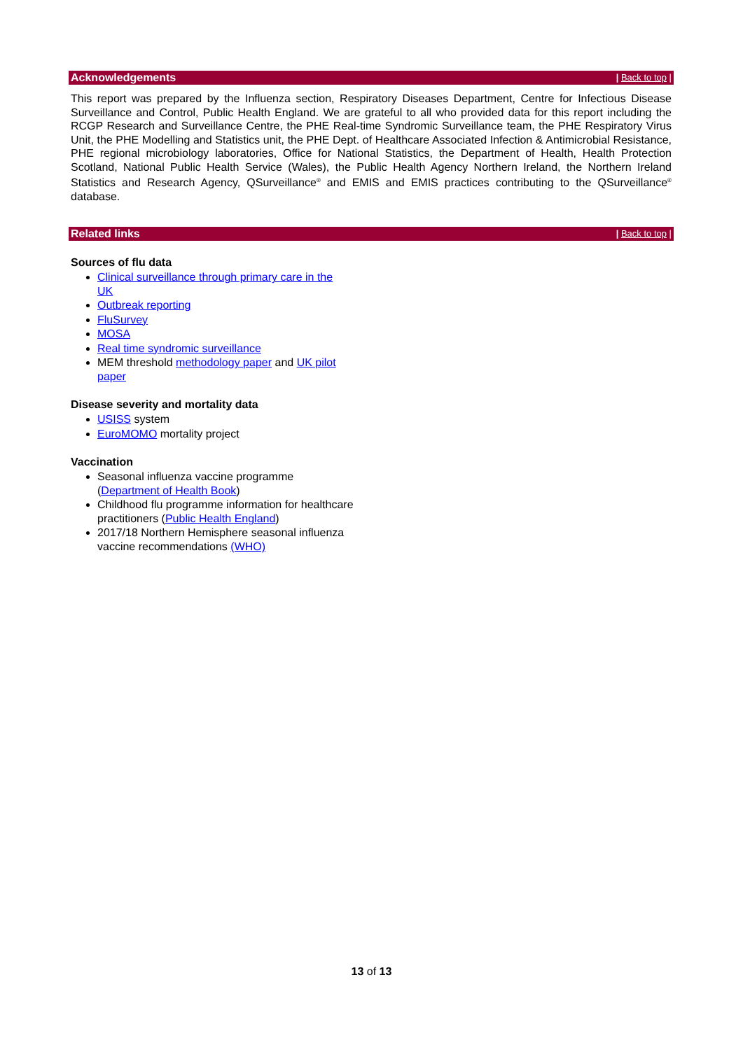Acknowledgements | Back to top |
This report was prepared by the Influenza section, Respiratory Diseases Department, Centre for Infectious Disease Surveillance and Control, Public Health England. We are grateful to all who provided data for this report including the RCGP Research and Surveillance Centre, the PHE Real-time Syndromic Surveillance team, the PHE Respiratory Virus Unit, the PHE Modelling and Statistics unit, the PHE Dept. of Healthcare Associated Infection & Antimicrobial Resistance, PHE regional microbiology laboratories, Office for National Statistics, the Department of Health, Health Protection Scotland, National Public Health Service (Wales), the Public Health Agency Northern Ireland, the Northern Ireland Statistics and Research Agency, QSurveillance<sup>®</sup> and EMIS and EMIS practices contributing to the QSurveillance<sup>®</sup> database.
Related links | Back to top |
Sources of flu data
Clinical surveillance through primary care in the UK
Outbreak reporting
FluSurvey
MOSA
Real time syndromic surveillance
MEM threshold methodology paper and UK pilot paper
Disease severity and mortality data
USISS system
EuroMOMO mortality project
Vaccination
Seasonal influenza vaccine programme (Department of Health Book)
Childhood flu programme information for healthcare practitioners (Public Health England)
2017/18 Northern Hemisphere seasonal influenza vaccine recommendations (WHO)
13 of 13